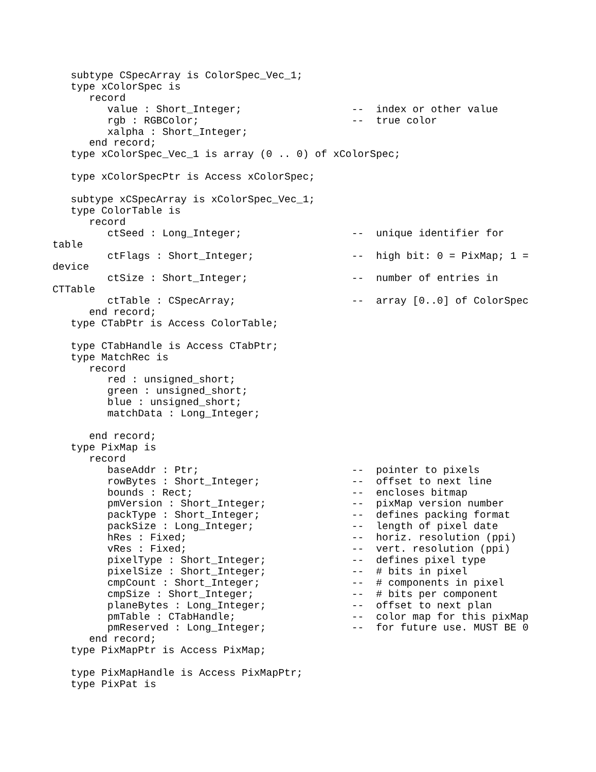subtype CSpecArray is ColorSpec_Vec_1;
   type xColorSpec is
      record
         value : Short_Integer;                  --  index or other value
         rgb : RGBColor;                         --  true color
         xalpha : Short_Integer;
      end record;
   type xColorSpec_Vec_1 is array (0 .. 0) of xColorSpec;

   type xColorSpecPtr is Access xColorSpec;

   subtype xCSpecArray is xColorSpec_Vec_1;
   type ColorTable is
      record
         ctSeed : Long_Integer;                  --  unique identifier for
table
         ctFlags : Short_Integer;                --  high bit: 0 = PixMap; 1 =
device
         ctSize : Short_Integer;                 --  number of entries in
CTTable
         ctTable : CSpecArray;                   --  array [0..0] of ColorSpec
      end record;
   type CTabPtr is Access ColorTable;

   type CTabHandle is Access CTabPtr;
   type MatchRec is
      record
         red : unsigned_short;
         green : unsigned_short;
         blue : unsigned_short;
         matchData : Long_Integer;

      end record;
   type PixMap is
      record
         baseAddr : Ptr;                         --  pointer to pixels
         rowBytes : Short_Integer;               --  offset to next line
         bounds : Rect;                          --  encloses bitmap
         pmVersion : Short_Integer;              --  pixMap version number
         packType : Short_Integer;               --  defines packing format
         packSize : Long_Integer;                --  length of pixel date
         hRes : Fixed;                           --  horiz. resolution (ppi)
         vRes : Fixed;                           --  vert. resolution (ppi)
         pixelType : Short_Integer;              --  defines pixel type
         pixelSize : Short_Integer;              --  # bits in pixel
         cmpCount : Short_Integer;               --  # components in pixel
         cmpSize : Short_Integer;                --  # bits per component
         planeBytes : Long_Integer;              --  offset to next plan
         pmTable : CTabHandle;                   --  color map for this pixMap
         pmReserved : Long_Integer;              --  for future use. MUST BE 0
      end record;
   type PixMapPtr is Access PixMap;

   type PixMapHandle is Access PixMapPtr;
   type PixPat is